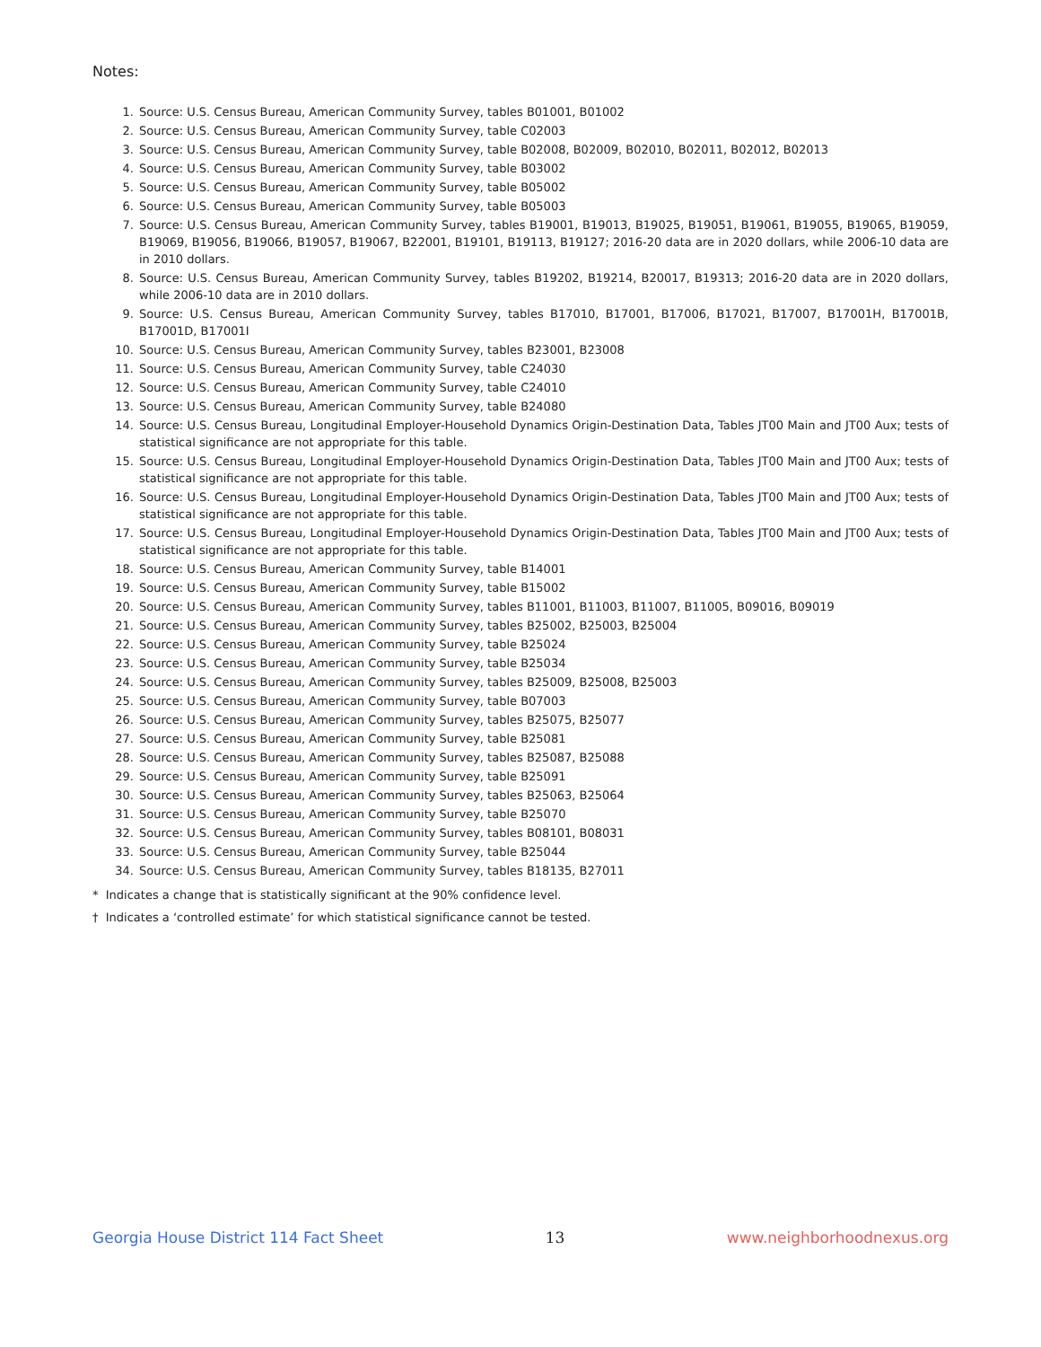Notes:
1. Source: U.S. Census Bureau, American Community Survey, tables B01001, B01002
2. Source: U.S. Census Bureau, American Community Survey, table C02003
3. Source: U.S. Census Bureau, American Community Survey, table B02008, B02009, B02010, B02011, B02012, B02013
4. Source: U.S. Census Bureau, American Community Survey, table B03002
5. Source: U.S. Census Bureau, American Community Survey, table B05002
6. Source: U.S. Census Bureau, American Community Survey, table B05003
7. Source: U.S. Census Bureau, American Community Survey, tables B19001, B19013, B19025, B19051, B19061, B19055, B19065, B19059, B19069, B19056, B19066, B19057, B19067, B22001, B19101, B19113, B19127; 2016-20 data are in 2020 dollars, while 2006-10 data are in 2010 dollars.
8. Source: U.S. Census Bureau, American Community Survey, tables B19202, B19214, B20017, B19313; 2016-20 data are in 2020 dollars, while 2006-10 data are in 2010 dollars.
9. Source: U.S. Census Bureau, American Community Survey, tables B17010, B17001, B17006, B17021, B17007, B17001H, B17001B, B17001D, B17001I
10. Source: U.S. Census Bureau, American Community Survey, tables B23001, B23008
11. Source: U.S. Census Bureau, American Community Survey, table C24030
12. Source: U.S. Census Bureau, American Community Survey, table C24010
13. Source: U.S. Census Bureau, American Community Survey, table B24080
14. Source: U.S. Census Bureau, Longitudinal Employer-Household Dynamics Origin-Destination Data, Tables JT00 Main and JT00 Aux; tests of statistical significance are not appropriate for this table.
15. Source: U.S. Census Bureau, Longitudinal Employer-Household Dynamics Origin-Destination Data, Tables JT00 Main and JT00 Aux; tests of statistical significance are not appropriate for this table.
16. Source: U.S. Census Bureau, Longitudinal Employer-Household Dynamics Origin-Destination Data, Tables JT00 Main and JT00 Aux; tests of statistical significance are not appropriate for this table.
17. Source: U.S. Census Bureau, Longitudinal Employer-Household Dynamics Origin-Destination Data, Tables JT00 Main and JT00 Aux; tests of statistical significance are not appropriate for this table.
18. Source: U.S. Census Bureau, American Community Survey, table B14001
19. Source: U.S. Census Bureau, American Community Survey, table B15002
20. Source: U.S. Census Bureau, American Community Survey, tables B11001, B11003, B11007, B11005, B09016, B09019
21. Source: U.S. Census Bureau, American Community Survey, tables B25002, B25003, B25004
22. Source: U.S. Census Bureau, American Community Survey, table B25024
23. Source: U.S. Census Bureau, American Community Survey, table B25034
24. Source: U.S. Census Bureau, American Community Survey, tables B25009, B25008, B25003
25. Source: U.S. Census Bureau, American Community Survey, table B07003
26. Source: U.S. Census Bureau, American Community Survey, tables B25075, B25077
27. Source: U.S. Census Bureau, American Community Survey, table B25081
28. Source: U.S. Census Bureau, American Community Survey, tables B25087, B25088
29. Source: U.S. Census Bureau, American Community Survey, table B25091
30. Source: U.S. Census Bureau, American Community Survey, tables B25063, B25064
31. Source: U.S. Census Bureau, American Community Survey, table B25070
32. Source: U.S. Census Bureau, American Community Survey, tables B08101, B08031
33. Source: U.S. Census Bureau, American Community Survey, table B25044
34. Source: U.S. Census Bureau, American Community Survey, tables B18135, B27011
* Indicates a change that is statistically significant at the 90% confidence level.
† Indicates a ‘controlled estimate’ for which statistical significance cannot be tested.
Georgia House District 114 Fact Sheet 13 www.neighborhoodnexus.org